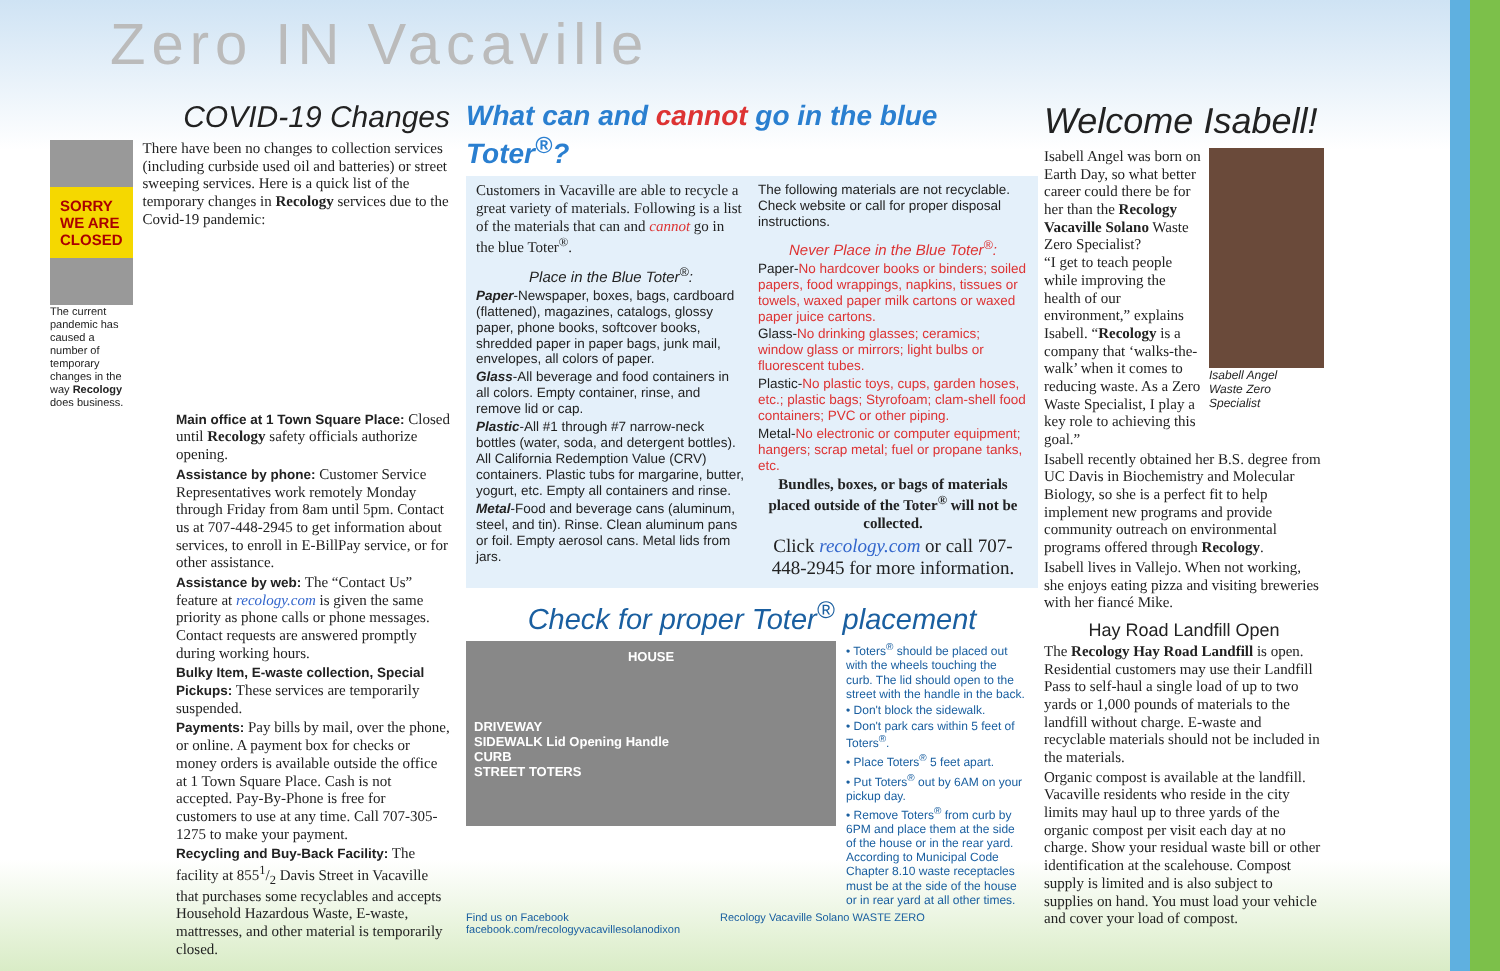Zero IN Vacaville
COVID-19 Changes
SORRY WE ARE CLOSED
The current pandemic has caused a number of temporary changes in the way Recology does business.
There have been no changes to collection services (including curbside used oil and batteries) or street sweeping services. Here is a quick list of the temporary changes in Recology services due to the Covid-19 pandemic:
Main office at 1 Town Square Place: Closed until Recology safety officials authorize opening.
Assistance by phone: Customer Service Representatives work remotely Monday through Friday from 8am until 5pm. Contact us at 707-448-2945 to get information about services, to enroll in E-BillPay service, or for other assistance.
Assistance by web: The “Contact Us” feature at recology.com is given the same priority as phone calls or phone messages. Contact requests are answered promptly during working hours.
Bulky Item, E-waste collection, Special Pickups: These services are temporarily suspended.
Payments: Pay bills by mail, over the phone, or online. A payment box for checks or money orders is available outside the office at 1 Town Square Place. Cash is not accepted. Pay-By-Phone is free for customers to use at any time. Call 707-305-1275 to make your payment.
Recycling and Buy-Back Facility: The facility at 8551/2 Davis Street in Vacaville that purchases some recyclables and accepts Household Hazardous Waste, E-waste, mattresses, and other material is temporarily closed.
What can and cannot go in the blue Toter<sup>®</sup>?
Customers in Vacaville are able to recycle a great variety of materials. Following is a list of the materials that can and cannot go in the blue Toter<sup>®</sup>.
Place in the Blue Toter<sup>®</sup>:
Paper-Newspaper, boxes, bags, cardboard (flattened), magazines, catalogs, glossy paper, phone books, softcover books, shredded paper in paper bags, junk mail, envelopes, all colors of paper.
Glass-All beverage and food containers in all colors. Empty container, rinse, and remove lid or cap.
Plastic-All #1 through #7 narrow-neck bottles (water, soda, and detergent bottles). All California Redemption Value (CRV) containers. Plastic tubs for margarine, butter, yogurt, etc. Empty all containers and rinse.
Metal-Food and beverage cans (aluminum, steel, and tin). Rinse. Clean aluminum pans or foil. Empty aerosol cans. Metal lids from jars.
The following materials are not recyclable. Check website or call for proper disposal instructions.
Never Place in the Blue Toter<sup>®</sup>:
Paper-No hardcover books or binders; soiled papers, food wrappings, napkins, tissues or towels, waxed paper milk cartons or waxed paper juice cartons.
Glass-No drinking glasses; ceramics; window glass or mirrors; light bulbs or fluorescent tubes.
Plastic-No plastic toys, cups, garden hoses, etc.; plastic bags; Styrofoam; clam-shell food containers; PVC or other piping.
Metal-No electronic or computer equipment; hangers; scrap metal; fuel or propane tanks, etc.
Bundles, boxes, or bags of materials placed outside of the Toter<sup>®</sup> will not be collected.
Click recology.com or call 707-448-2945 for more information.
Check for proper Toter<sup>®</sup> placement
HOUSE
DRIVEWAY
SIDEWALK Lid Opening Handle
CURB
STREET TOTERS
• Toters<sup>®</sup> should be placed out with the wheels touching the curb. The lid should open to the street with the handle in the back.
• Don't block the sidewalk.
• Don't park cars within 5 feet of Toters<sup>®</sup>.
• Place Toters<sup>®</sup> 5 feet apart.
• Put Toters<sup>®</sup> out by 6AM on your pickup day.
• Remove Toters<sup>®</sup> from curb by 6PM and place them at the side of the house or in the rear yard. According to Municipal Code Chapter 8.10 waste receptacles must be at the side of the house or in rear yard at all other times.
Find us on Facebook
facebook.com/recologyvacavillesolanodixon Recology Vacaville Solano WASTE ZERO
Welcome Isabell!
Isabell Angel was born on Earth Day, so what better career could there be for her than the Recology Vacaville Solano Waste Zero Specialist?
“I get to teach people while improving the health of our environment,” explains Isabell. “Recology is a company that ‘walks-the-walk’ when it comes to reducing waste. As a Zero Waste Specialist, I play a key role to achieving this goal.”
Isabell Angel
Waste Zero Specialist
Isabell recently obtained her B.S. degree from UC Davis in Biochemistry and Molecular Biology, so she is a perfect fit to help implement new programs and provide community outreach on environmental programs offered through Recology.
Isabell lives in Vallejo. When not working, she enjoys eating pizza and visiting breweries with her fiancé Mike.
Hay Road Landfill Open
The Recology Hay Road Landfill is open. Residential customers may use their Landfill Pass to self-haul a single load of up to two yards or 1,000 pounds of materials to the landfill without charge. E-waste and recyclable materials should not be included in the materials.
Organic compost is available at the landfill. Vacaville residents who reside in the city limits may haul up to three yards of the organic compost per visit each day at no charge. Show your residual waste bill or other identification at the scalehouse. Compost supply is limited and is also subject to supplies on hand. You must load your vehicle and cover your load of compost.